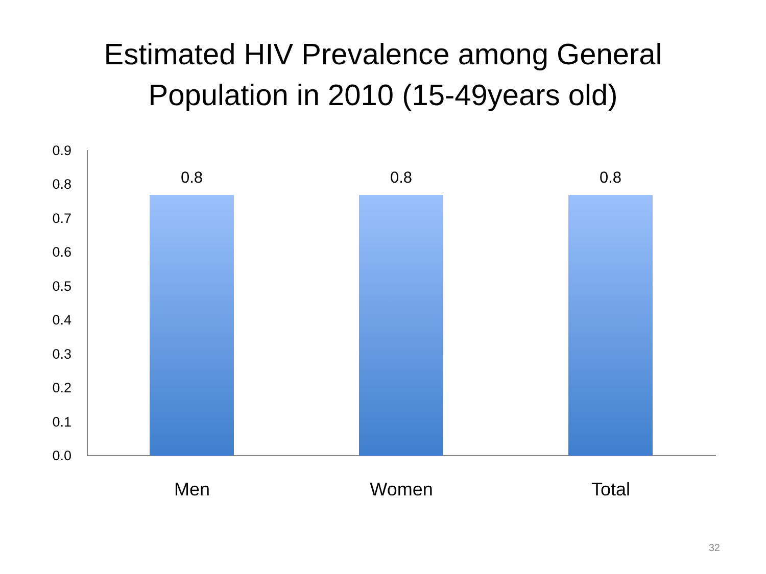Estimated HIV Prevalence among General
Population in 2010 (15-49years old)
0.9
0.8
0.7
0.6
0.5
0.4
0.3
0.2
0.1
0.0
0.8 0.8 0.8
Men Women Total
32